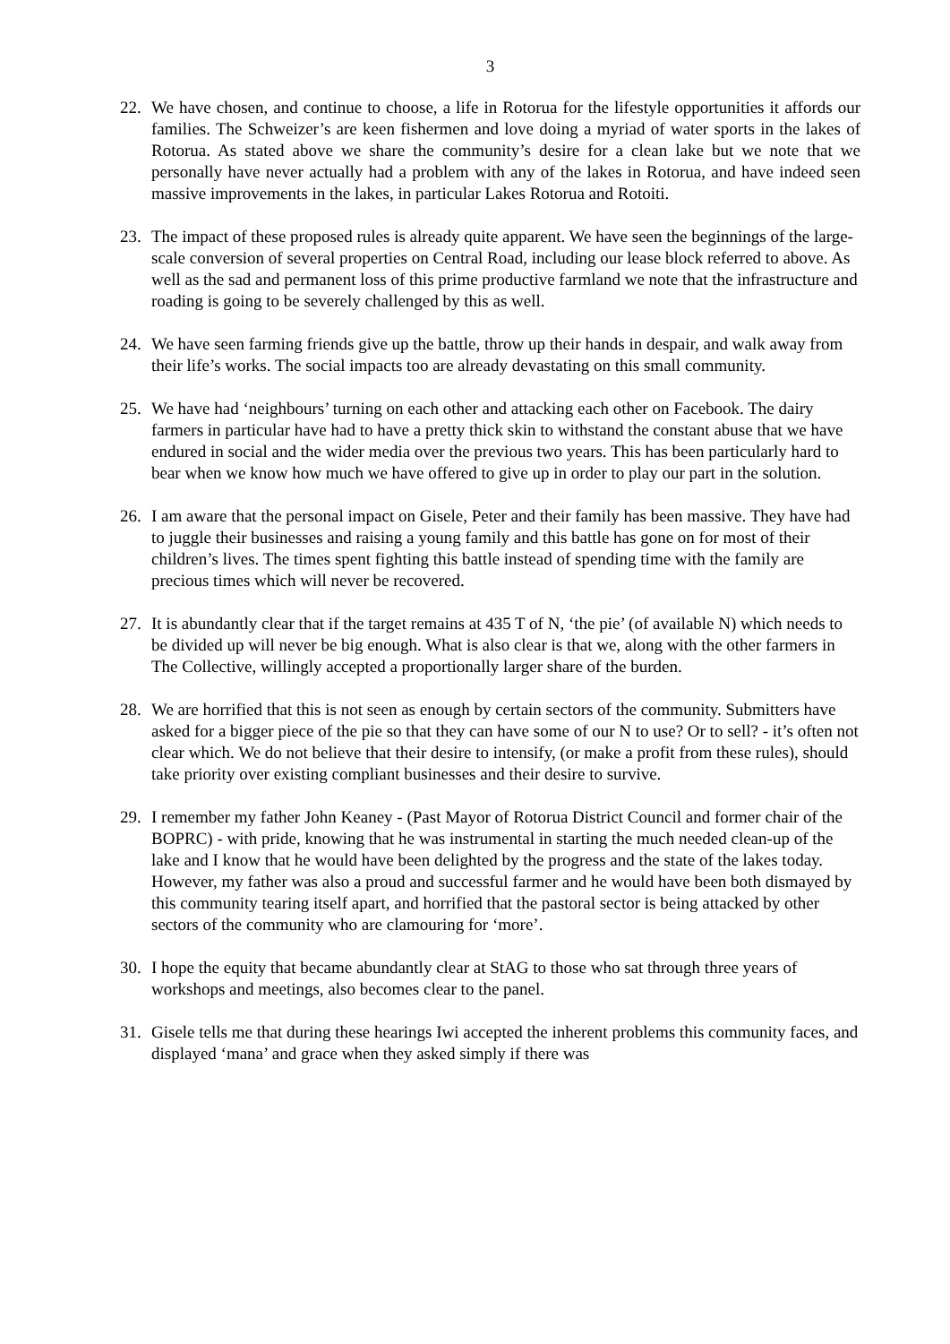3
22. We have chosen, and continue to choose, a life in Rotorua for the lifestyle opportunities it affords our families. The Schweizer’s are keen fishermen and love doing a myriad of water sports in the lakes of Rotorua. As stated above we share the community’s desire for a clean lake but we note that we personally have never actually had a problem with any of the lakes in Rotorua, and have indeed seen massive improvements in the lakes, in particular Lakes Rotorua and Rotoiti.
23. The impact of these proposed rules is already quite apparent. We have seen the beginnings of the large-scale conversion of several properties on Central Road, including our lease block referred to above. As well as the sad and permanent loss of this prime productive farmland we note that the infrastructure and roading is going to be severely challenged by this as well.
24. We have seen farming friends give up the battle, throw up their hands in despair, and walk away from their life’s works. The social impacts too are already devastating on this small community.
25. We have had ‘neighbours’ turning on each other and attacking each other on Facebook. The dairy farmers in particular have had to have a pretty thick skin to withstand the constant abuse that we have endured in social and the wider media over the previous two years. This has been particularly hard to bear when we know how much we have offered to give up in order to play our part in the solution.
26. I am aware that the personal impact on Gisele, Peter and their family has been massive. They have had to juggle their businesses and raising a young family and this battle has gone on for most of their children’s lives. The times spent fighting this battle instead of spending time with the family are precious times which will never be recovered.
27. It is abundantly clear that if the target remains at 435 T of N, ‘the pie’ (of available N) which needs to be divided up will never be big enough. What is also clear is that we, along with the other farmers in The Collective, willingly accepted a proportionally larger share of the burden.
28. We are horrified that this is not seen as enough by certain sectors of the community. Submitters have asked for a bigger piece of the pie so that they can have some of our N to use? Or to sell? - it’s often not clear which. We do not believe that their desire to intensify, (or make a profit from these rules), should take priority over existing compliant businesses and their desire to survive.
29. I remember my father John Keaney - (Past Mayor of Rotorua District Council and former chair of the BOPRC) - with pride, knowing that he was instrumental in starting the much needed clean-up of the lake and I know that he would have been delighted by the progress and the state of the lakes today. However, my father was also a proud and successful farmer and he would have been both dismayed by this community tearing itself apart, and horrified that the pastoral sector is being attacked by other sectors of the community who are clamouring for ‘more’.
30. I hope the equity that became abundantly clear at StAG to those who sat through three years of workshops and meetings, also becomes clear to the panel.
31. Gisele tells me that during these hearings Iwi accepted the inherent problems this community faces, and displayed ‘mana’ and grace when they asked simply if there was